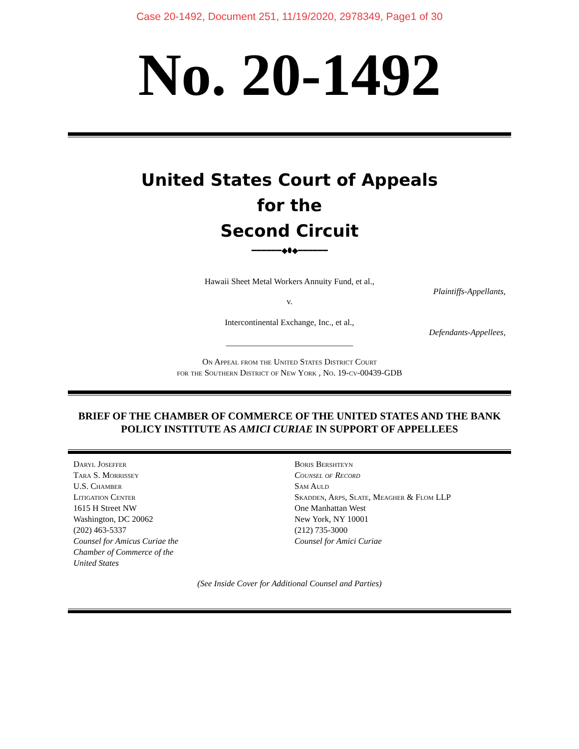Case 20-1492, Document 251, 11/19/2020, 2978349, Page1 of 30
No. 20-1492
United States Court of Appeals
for the
Second Circuit
━━━━━━◆⬮◆━━━━━━
Hawaii Sheet Metal Workers Annuity Fund, et al.,
Plaintiffs-Appellants,
v.
Intercontinental Exchange, Inc., et al.,
Defendants-Appellees,
______________________________
On Appeal from the United States District Court
for the Southern District of New York , No. 19-cv-00439-GDB
BRIEF OF THE CHAMBER OF COMMERCE OF THE UNITED STATES AND THE BANK POLICY INSTITUTE AS AMICI CURIAE IN SUPPORT OF APPELLEES
Daryl Joseffer
Tara S. Morrissey
U.S. Chamber
Litigation Center
1615 H Street NW
Washington, DC 20062
(202) 463-5337
Counsel for Amicus Curiae the
Chamber of Commerce of the
United States
Boris Bershteyn
Counsel of Record
Sam Auld
Skadden, Arps, Slate, Meagher & Flom LLP
One Manhattan West
New York, NY 10001
(212) 735-3000
Counsel for Amici Curiae
(See Inside Cover for Additional Counsel and Parties)